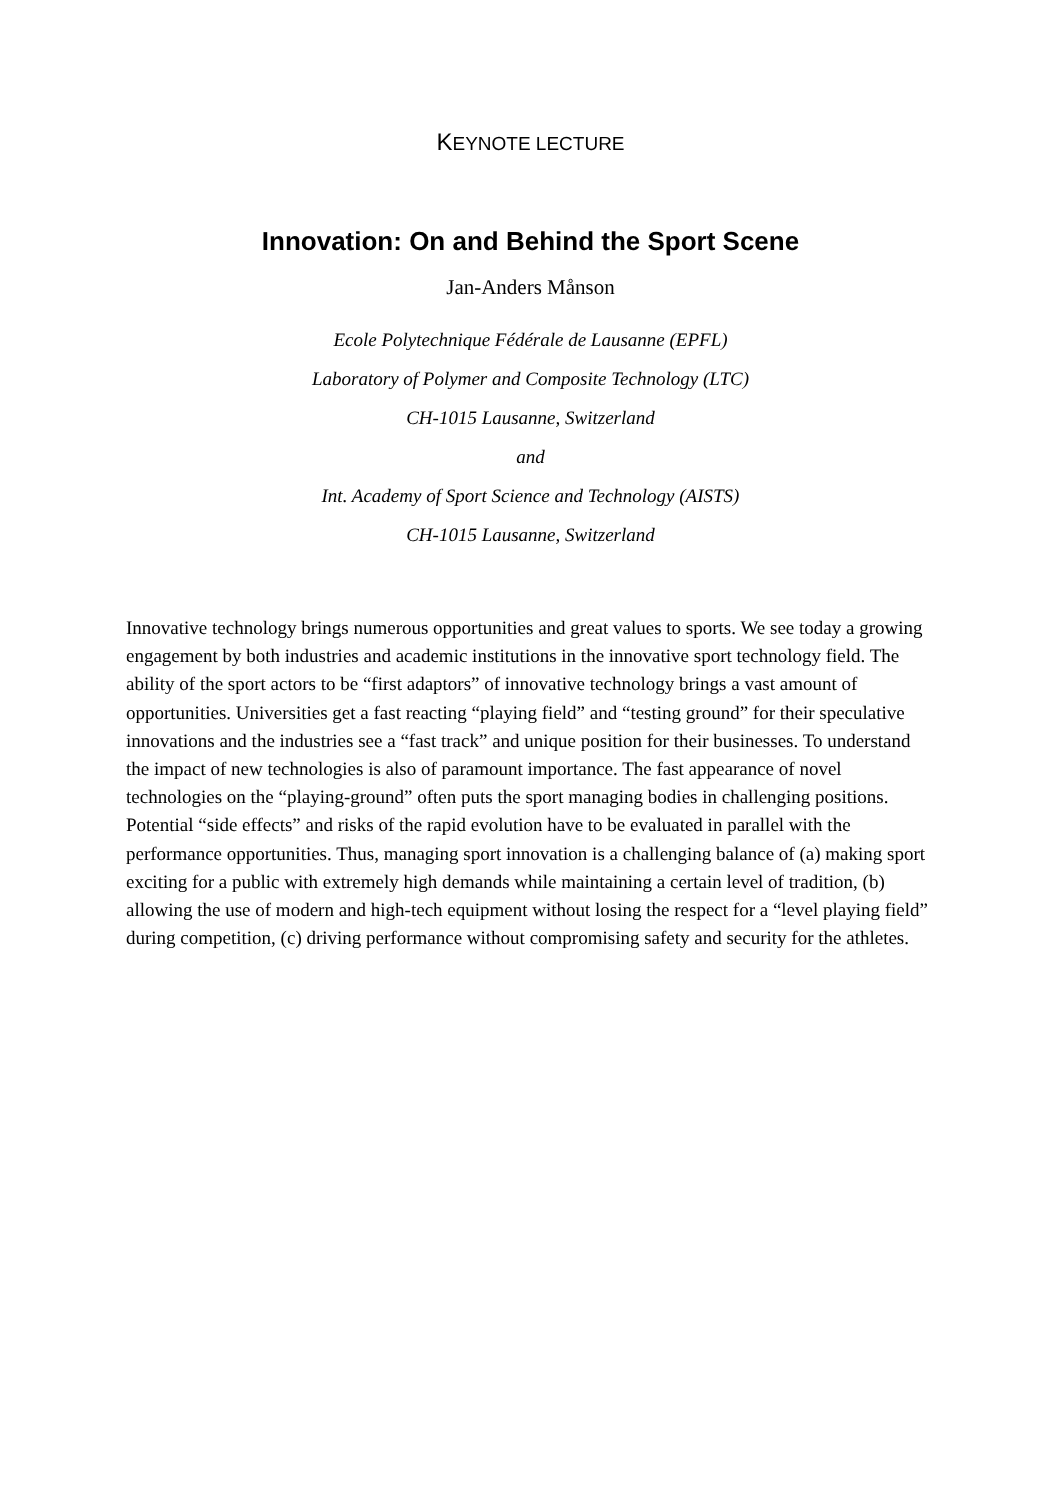KEYNOTE LECTURE
Innovation: On and Behind the Sport Scene
Jan-Anders Månson
Ecole Polytechnique Fédérale de Lausanne (EPFL)
Laboratory of Polymer and Composite Technology (LTC)
CH-1015 Lausanne, Switzerland
and
Int. Academy of Sport Science and Technology (AISTS)
CH-1015 Lausanne, Switzerland
Innovative technology brings numerous opportunities and great values to sports. We see today a growing engagement by both industries and academic institutions in the innovative sport technology field. The ability of the sport actors to be “first adaptors” of innovative technology brings a vast amount of opportunities. Universities get a fast reacting “playing field” and “testing ground” for their speculative innovations and the industries see a “fast track” and unique position for their businesses. To understand the impact of new technologies is also of paramount importance. The fast appearance of novel technologies on the “playing-ground” often puts the sport managing bodies in challenging positions. Potential “side effects” and risks of the rapid evolution have to be evaluated in parallel with the performance opportunities. Thus, managing sport innovation is a challenging balance of (a) making sport exciting for a public with extremely high demands while maintaining a certain level of tradition, (b) allowing the use of modern and high-tech equipment without losing the respect for a “level playing field” during competition, (c) driving performance without compromising safety and security for the athletes.